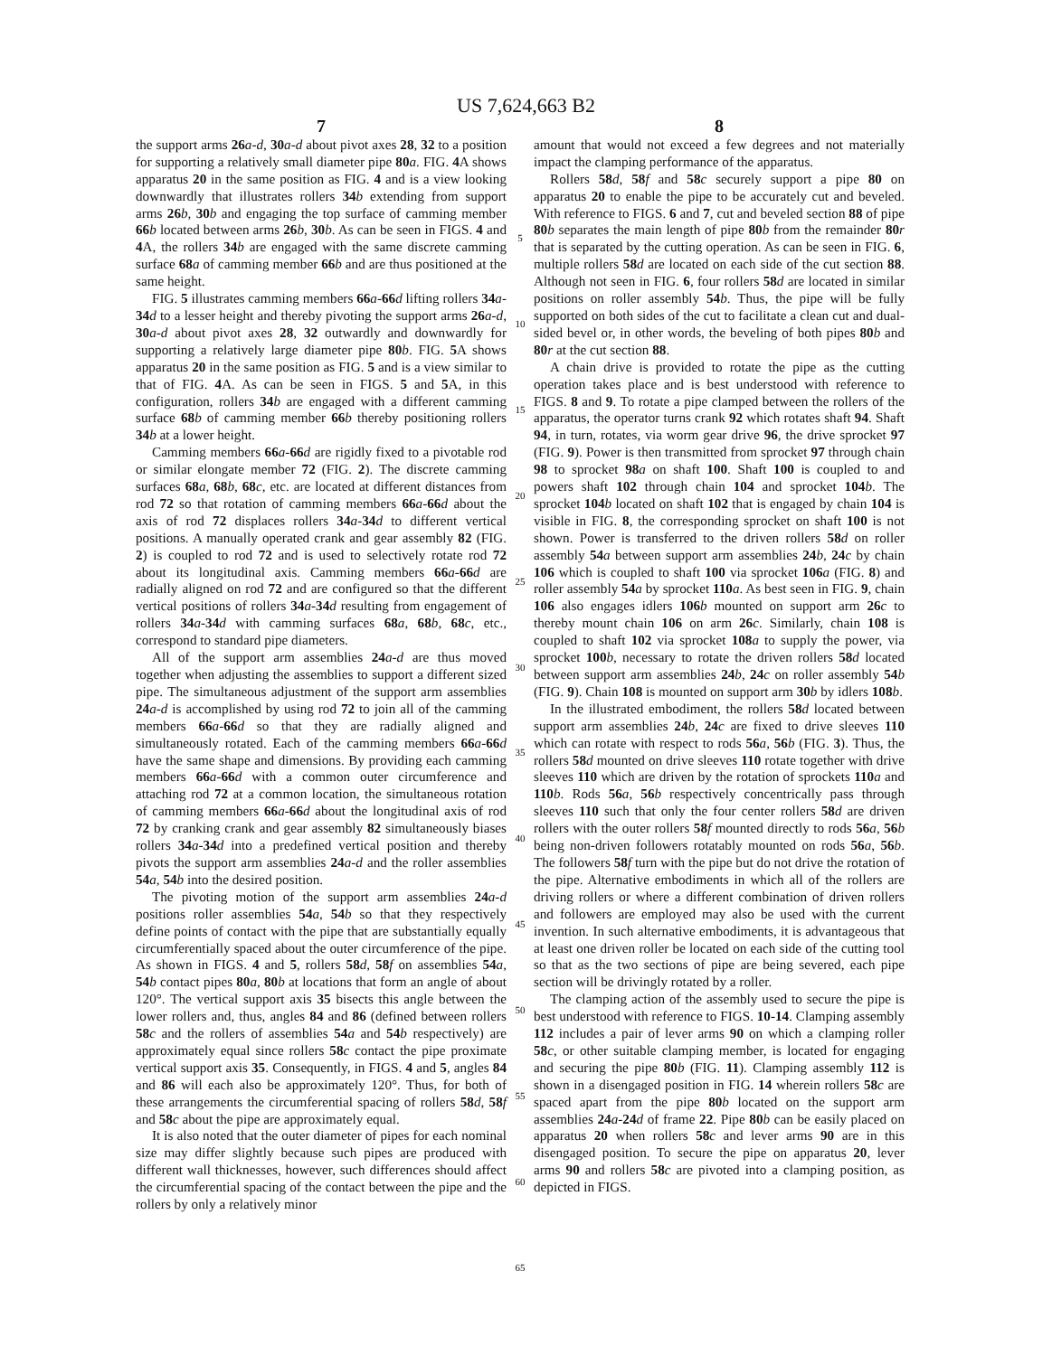US 7,624,663 B2
7
the support arms 26 a-d, 30 a-d about pivot axes 28, 32 to a position for supporting a relatively small diameter pipe 80 a. FIG. 4 A shows apparatus 20 in the same position as FIG. 4 and is a view looking downwardly that illustrates rollers 34 b extending from support arms 26 b, 30 b and engaging the top surface of camming member 66 b located between arms 26 b, 30 b. As can be seen in FIGS. 4 and 4 A, the rollers 34 b are engaged with the same discrete camming surface 68 a of camming member 66 b and are thus positioned at the same height.
FIG. 5 illustrates camming members 66 a-66 d lifting rollers 34 a-34 d to a lesser height and thereby pivoting the support arms 26 a-d, 30 a-d about pivot axes 28, 32 outwardly and downwardly for supporting a relatively large diameter pipe 80 b. FIG. 5 A shows apparatus 20 in the same position as FIG. 5 and is a view similar to that of FIG. 4 A. As can be seen in FIGS. 5 and 5 A, in this configuration, rollers 34 b are engaged with a different camming surface 68 b of camming member 66 b thereby positioning rollers 34 b at a lower height.
Camming members 66 a-66 d are rigidly fixed to a pivotable rod or similar elongate member 72 (FIG. 2). The discrete camming surfaces 68 a, 68 b, 68 c, etc. are located at different distances from rod 72 so that rotation of camming members 66 a-66 d about the axis of rod 72 displaces rollers 34 a-34 d to different vertical positions. A manually operated crank and gear assembly 82 (FIG. 2) is coupled to rod 72 and is used to selectively rotate rod 72 about its longitudinal axis. Camming members 66 a-66 d are radially aligned on rod 72 and are configured so that the different vertical positions of rollers 34 a-34 d resulting from engagement of rollers 34 a-34 d with camming surfaces 68 a, 68 b, 68 c, etc., correspond to standard pipe diameters.
All of the support arm assemblies 24 a-d are thus moved together when adjusting the assemblies to support a different sized pipe. The simultaneous adjustment of the support arm assemblies 24 a-d is accomplished by using rod 72 to join all of the camming members 66 a-66 d so that they are radially aligned and simultaneously rotated. Each of the camming members 66 a-66 d have the same shape and dimensions. By providing each camming members 66 a-66 d with a common outer circumference and attaching rod 72 at a common location, the simultaneous rotation of camming members 66 a-66 d about the longitudinal axis of rod 72 by cranking crank and gear assembly 82 simultaneously biases rollers 34 a-34 d into a predefined vertical position and thereby pivots the support arm assemblies 24 a-d and the roller assemblies 54 a, 54 b into the desired position.
The pivoting motion of the support arm assemblies 24 a-d positions roller assemblies 54 a, 54 b so that they respectively define points of contact with the pipe that are substantially equally circumferentially spaced about the outer circumference of the pipe. As shown in FIGS. 4 and 5, rollers 58 d, 58 f on assemblies 54 a, 54 b contact pipes 80 a, 80 b at locations that form an angle of about 120°. The vertical support axis 35 bisects this angle between the lower rollers and, thus, angles 84 and 86 (defined between rollers 58 c and the rollers of assemblies 54 a and 54 b respectively) are approximately equal since rollers 58 c contact the pipe proximate vertical support axis 35. Consequently, in FIGS. 4 and 5, angles 84 and 86 will each also be approximately 120°. Thus, for both of these arrangements the circumferential spacing of rollers 58 d, 58 f and 58 c about the pipe are approximately equal.
It is also noted that the outer diameter of pipes for each nominal size may differ slightly because such pipes are produced with different wall thicknesses, however, such differences should affect the circumferential spacing of the contact between the pipe and the rollers by only a relatively minor
5
10
15
20
25
30
35
40
45
50
55
60
65
8
amount that would not exceed a few degrees and not materially impact the clamping performance of the apparatus.
Rollers 58 d, 58 f and 58 c securely support a pipe 80 on apparatus 20 to enable the pipe to be accurately cut and beveled. With reference to FIGS. 6 and 7, cut and beveled section 88 of pipe 80 b separates the main length of pipe 80 b from the remainder 80 r that is separated by the cutting operation. As can be seen in FIG. 6, multiple rollers 58 d are located on each side of the cut section 88. Although not seen in FIG. 6, four rollers 58 d are located in similar positions on roller assembly 54 b. Thus, the pipe will be fully supported on both sides of the cut to facilitate a clean cut and dual-sided bevel or, in other words, the beveling of both pipes 80 b and 80 r at the cut section 88.
A chain drive is provided to rotate the pipe as the cutting operation takes place and is best understood with reference to FIGS. 8 and 9. To rotate a pipe clamped between the rollers of the apparatus, the operator turns crank 92 which rotates shaft 94. Shaft 94, in turn, rotates, via worm gear drive 96, the drive sprocket 97 (FIG. 9). Power is then transmitted from sprocket 97 through chain 98 to sprocket 98 a on shaft 100. Shaft 100 is coupled to and powers shaft 102 through chain 104 and sprocket 104 b. The sprocket 104 b located on shaft 102 that is engaged by chain 104 is visible in FIG. 8, the corresponding sprocket on shaft 100 is not shown. Power is transferred to the driven rollers 58 d on roller assembly 54 a between support arm assemblies 24 b, 24 c by chain 106 which is coupled to shaft 100 via sprocket 106 a (FIG. 8) and roller assembly 54 a by sprocket 110 a. As best seen in FIG. 9, chain 106 also engages idlers 106 b mounted on support arm 26 c to thereby mount chain 106 on arm 26 c. Similarly, chain 108 is coupled to shaft 102 via sprocket 108 a to supply the power, via sprocket 100 b, necessary to rotate the driven rollers 58 d located between support arm assemblies 24 b, 24 c on roller assembly 54 b (FIG. 9). Chain 108 is mounted on support arm 30 b by idlers 108 b.
In the illustrated embodiment, the rollers 58 d located between support arm assemblies 24 b, 24 c are fixed to drive sleeves 110 which can rotate with respect to rods 56 a, 56 b (FIG. 3). Thus, the rollers 58 d mounted on drive sleeves 110 rotate together with drive sleeves 110 which are driven by the rotation of sprockets 110 a and 110 b. Rods 56 a, 56 b respectively concentrically pass through sleeves 110 such that only the four center rollers 58 d are driven rollers with the outer rollers 58 f mounted directly to rods 56 a, 56 b being non-driven followers rotatably mounted on rods 56 a, 56 b. The followers 58 f turn with the pipe but do not drive the rotation of the pipe. Alternative embodiments in which all of the rollers are driving rollers or where a different combination of driven rollers and followers are employed may also be used with the current invention. In such alternative embodiments, it is advantageous that at least one driven roller be located on each side of the cutting tool so that as the two sections of pipe are being severed, each pipe section will be drivingly rotated by a roller.
The clamping action of the assembly used to secure the pipe is best understood with reference to FIGS. 10-14. Clamping assembly 112 includes a pair of lever arms 90 on which a clamping roller 58 c, or other suitable clamping member, is located for engaging and securing the pipe 80 b (FIG. 11). Clamping assembly 112 is shown in a disengaged position in FIG. 14 wherein rollers 58 c are spaced apart from the pipe 80 b located on the support arm assemblies 24 a-24 d of frame 22. Pipe 80 b can be easily placed on apparatus 20 when rollers 58 c and lever arms 90 are in this disengaged position. To secure the pipe on apparatus 20, lever arms 90 and rollers 58 c are pivoted into a clamping position, as depicted in FIGS.